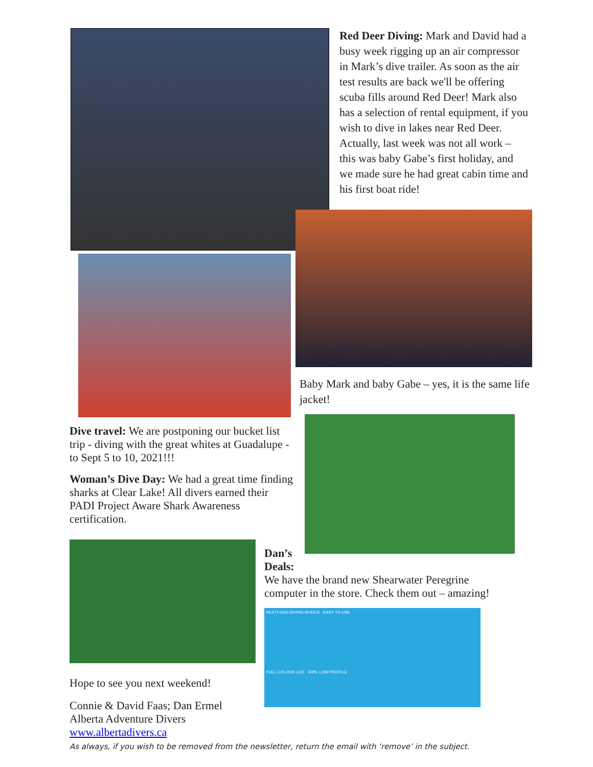Red Deer Diving: Mark and David had a busy week rigging up an air compressor in Mark’s dive trailer. As soon as the air test results are back we'll be offering scuba fills around Red Deer! Mark also has a selection of rental equipment, if you wish to dive in lakes near Red Deer.
Actually, last week was not all work – this was baby Gabe’s first holiday, and we made sure he had great cabin time and his first boat ride!
Baby Mark and baby Gabe – yes, it is the same life jacket!
Dive travel: We are postponing our bucket list trip - diving with the great whites at Guadalupe -to Sept 5 to 10, 2021!!!
Woman’s Dive Day: We had a great time finding sharks at Clear Lake! All divers earned their PADI Project Aware Shark Awareness certification.
Hope to see you next weekend!
Connie & David Faas; Dan Ermel
Alberta Adventure Divers
www.albertadivers.ca
Dan’s
Deals:
We have the brand new Shearwater Peregrine computer in the store. Check them out – amazing!
MULTI-GAS DIVING MODES EASY TO USE
FULL COLOUR LCD THIN, LOW PROFILE
As always, if you wish to be removed from the newsletter, return the email with ‘remove’ in the subject.